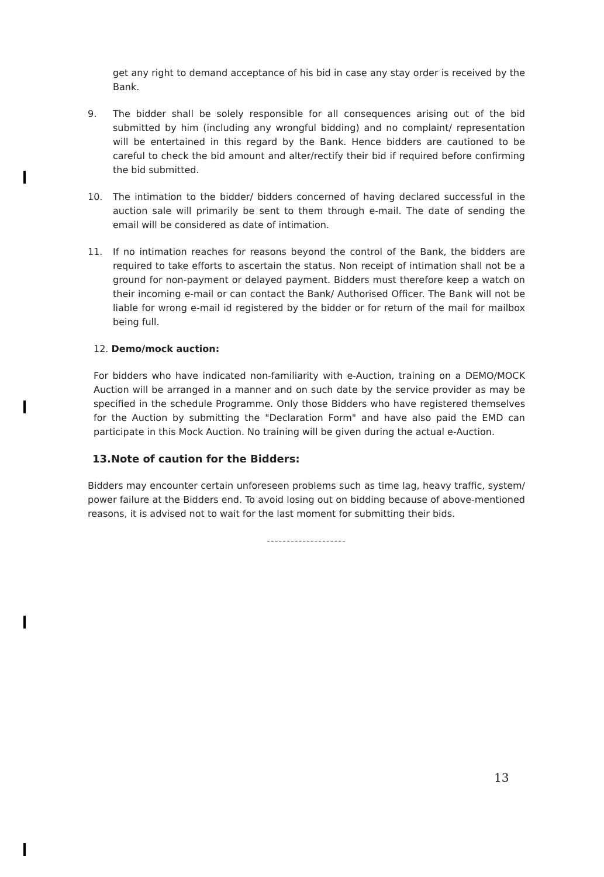get any right to demand acceptance of his bid in case any stay order is received by the Bank.
9. The bidder shall be solely responsible for all consequences arising out of the bid submitted by him (including any wrongful bidding) and no complaint/ representation will be entertained in this regard by the Bank. Hence bidders are cautioned to be careful to check the bid amount and alter/rectify their bid if required before confirming the bid submitted.
10. The intimation to the bidder/ bidders concerned of having declared successful in the auction sale will primarily be sent to them through e-mail. The date of sending the email will be considered as date of intimation.
11. If no intimation reaches for reasons beyond the control of the Bank, the bidders are required to take efforts to ascertain the status. Non receipt of intimation shall not be a ground for non-payment or delayed payment. Bidders must therefore keep a watch on their incoming e-mail or can contact the Bank/ Authorised Officer. The Bank will not be liable for wrong e-mail id registered by the bidder or for return of the mail for mailbox being full.
12. Demo/mock auction:
For bidders who have indicated non-familiarity with e-Auction, training on a DEMO/MOCK Auction will be arranged in a manner and on such date by the service provider as may be specified in the schedule Programme. Only those Bidders who have registered themselves for the Auction by submitting the "Declaration Form" and have also paid the EMD can participate in this Mock Auction. No training will be given during the actual e-Auction.
13.Note of caution for the Bidders:
Bidders may encounter certain unforeseen problems such as time lag, heavy traffic, system/ power failure at the Bidders end. To avoid losing out on bidding because of above-mentioned reasons, it is advised not to wait for the last moment for submitting their bids.
--------------------
13